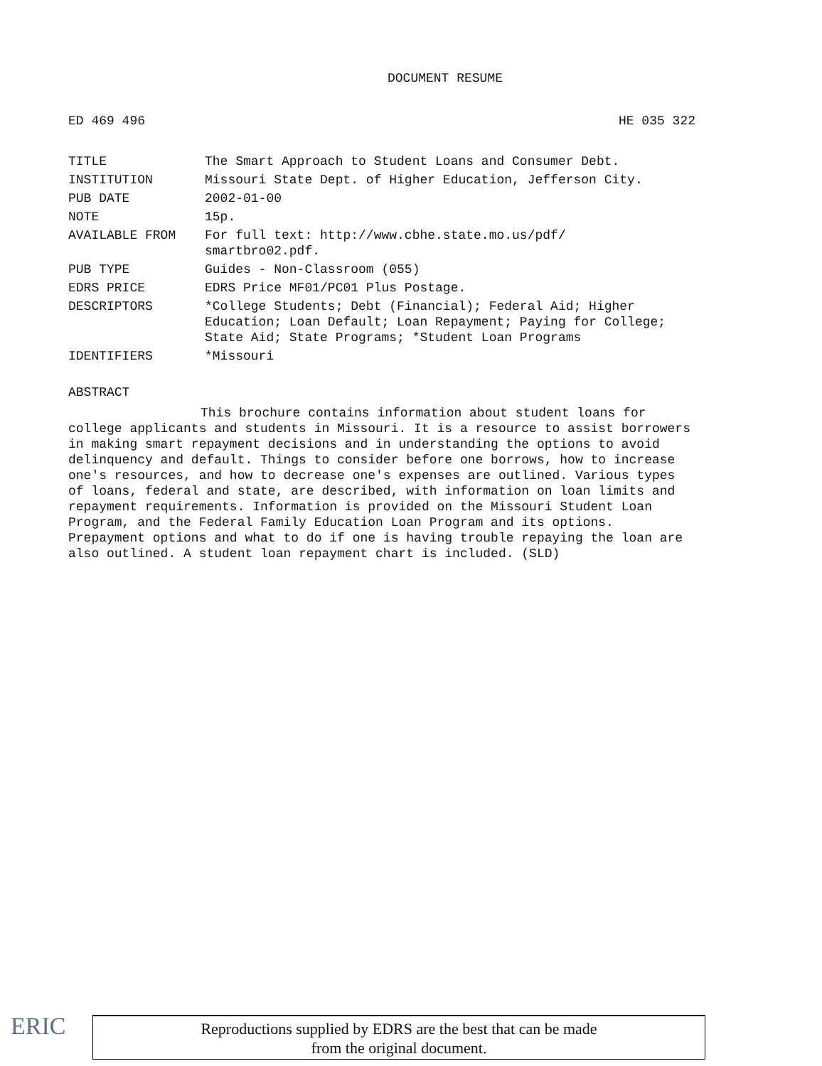DOCUMENT RESUME
ED 469 496 HE 035 322
| TITLE | The Smart Approach to Student Loans and Consumer Debt. |
| INSTITUTION | Missouri State Dept. of Higher Education, Jefferson City. |
| PUB DATE | 2002-01-00 |
| NOTE | 15p. |
| AVAILABLE FROM | For full text: http://www.cbhe.state.mo.us/pdf/ smartbro02.pdf. |
| PUB TYPE | Guides - Non-Classroom (055) |
| EDRS PRICE | EDRS Price MF01/PC01 Plus Postage. |
| DESCRIPTORS | *College Students; Debt (Financial); Federal Aid; Higher Education; Loan Default; Loan Repayment; Paying for College; State Aid; State Programs; *Student Loan Programs |
| IDENTIFIERS | *Missouri |
ABSTRACT
This brochure contains information about student loans for college applicants and students in Missouri. It is a resource to assist borrowers in making smart repayment decisions and in understanding the options to avoid delinquency and default. Things to consider before one borrows, how to increase one's resources, and how to decrease one's expenses are outlined. Various types of loans, federal and state, are described, with information on loan limits and repayment requirements. Information is provided on the Missouri Student Loan Program, and the Federal Family Education Loan Program and its options. Prepayment options and what to do if one is having trouble repaying the loan are also outlined. A student loan repayment chart is included. (SLD)
ERIC
Reproductions supplied by EDRS are the best that can be made
from the original document.